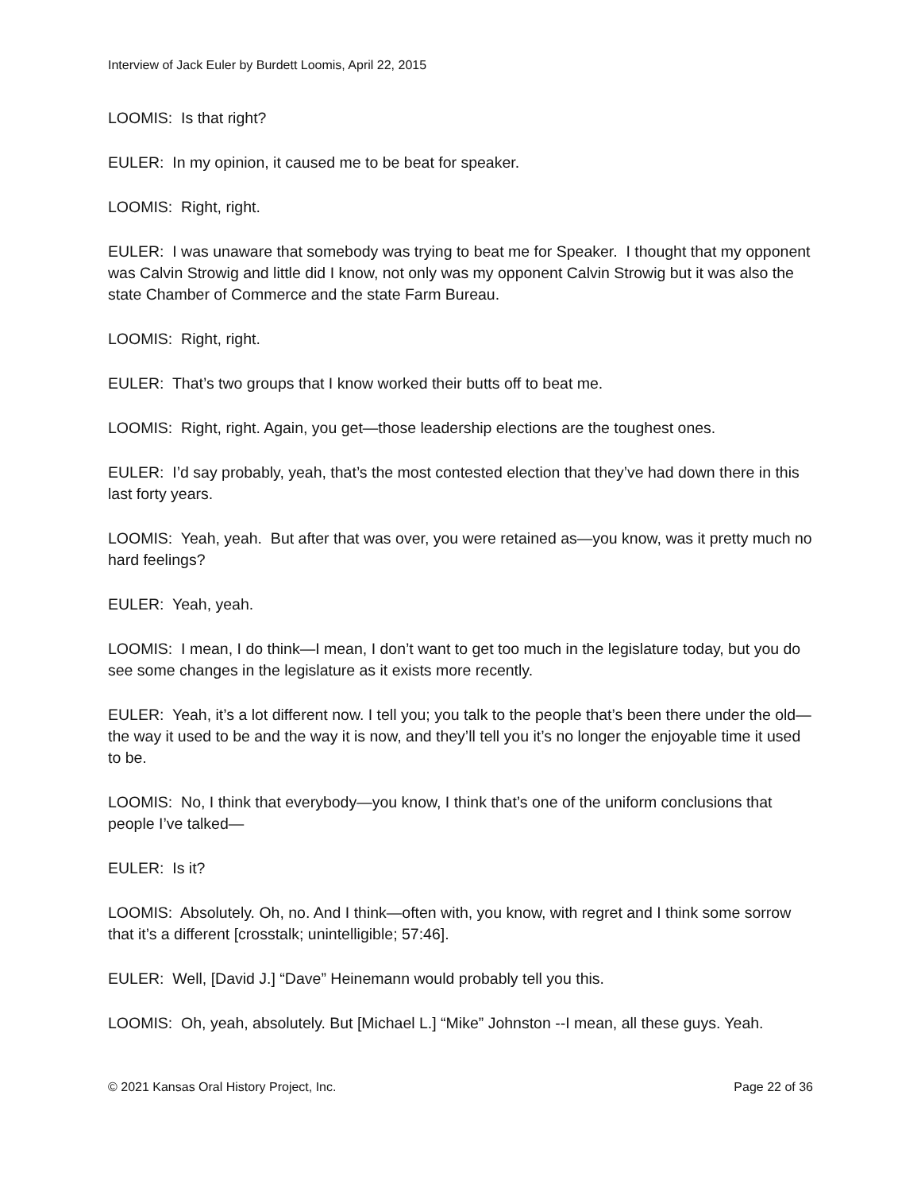Interview of Jack Euler by Burdett Loomis, April 22, 2015
LOOMIS: Is that right?
EULER: In my opinion, it caused me to be beat for speaker.
LOOMIS: Right, right.
EULER: I was unaware that somebody was trying to beat me for Speaker. I thought that my opponent was Calvin Strowig and little did I know, not only was my opponent Calvin Strowig but it was also the state Chamber of Commerce and the state Farm Bureau.
LOOMIS: Right, right.
EULER: That’s two groups that I know worked their butts off to beat me.
LOOMIS: Right, right. Again, you get—those leadership elections are the toughest ones.
EULER: I’d say probably, yeah, that’s the most contested election that they’ve had down there in this last forty years.
LOOMIS: Yeah, yeah. But after that was over, you were retained as—you know, was it pretty much no hard feelings?
EULER: Yeah, yeah.
LOOMIS: I mean, I do think—I mean, I don’t want to get too much in the legislature today, but you do see some changes in the legislature as it exists more recently.
EULER: Yeah, it’s a lot different now. I tell you; you talk to the people that’s been there under the old—the way it used to be and the way it is now, and they’ll tell you it’s no longer the enjoyable time it used to be.
LOOMIS: No, I think that everybody—you know, I think that’s one of the uniform conclusions that people I’ve talked—
EULER: Is it?
LOOMIS: Absolutely. Oh, no. And I think—often with, you know, with regret and I think some sorrow that it’s a different [crosstalk; unintelligible; 57:46].
EULER: Well, [David J.] “Dave” Heinemann would probably tell you this.
LOOMIS: Oh, yeah, absolutely. But [Michael L.] “Mike” Johnston --I mean, all these guys. Yeah.
© 2021 Kansas Oral History Project, Inc. Page 22 of 36